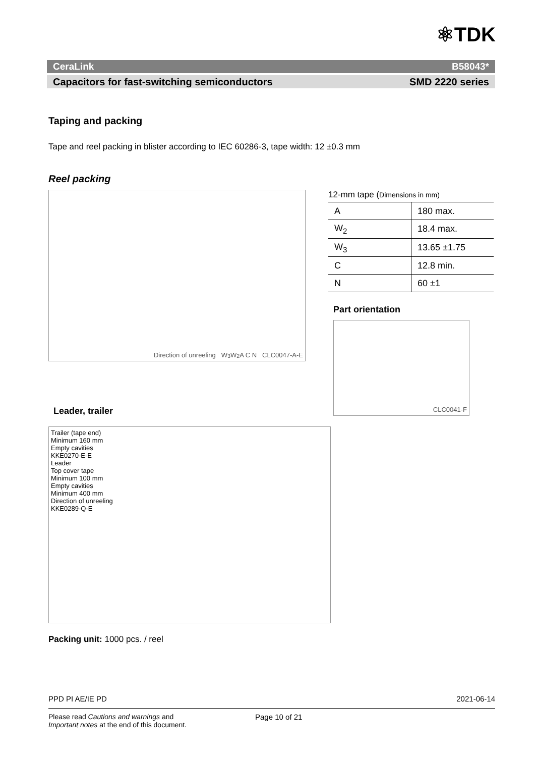⚛TDK
CeraLink B58043*
Capacitors for fast-switching semiconductors SMD 2220 series
Taping and packing
Tape and reel packing in blister according to IEC 60286-3, tape width: 12 ±0.3 mm
Reel packing
Direction of unreeling W<sub>3</sub> W<sub>2</sub> A C N CLC0047-A-E
12-mm tape (Dimensions in mm)
| A | 180 max. |
| W<sub>2</sub> | 18.4 max. |
| W<sub>3</sub> | 13.65 ±1.75 |
| C | 12.8 min. |
| N | 60 ±1 |
Part orientation
CLC0041-F
Leader, trailer
Trailer (tape end)
Minimum 160 mm
Empty cavities
KKE0270-E-E
Leader
Top cover tape
Minimum 100 mm
Empty cavities
Minimum 400 mm
Direction of unreeling
KKE0289-Q-E
Packing unit: 1000 pcs. / reel
PPD PI AE/IE PD 2021-06-14
Please read Cautions and warnings and
Important notes at the end of this document. Page 10 of 21